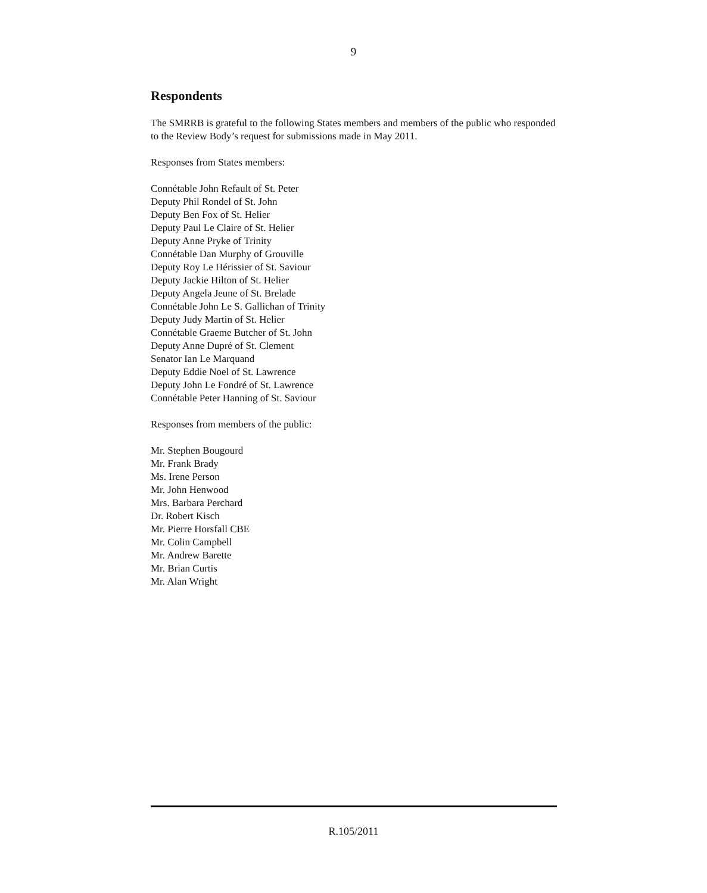9
Respondents
The SMRRB is grateful to the following States members and members of the public who responded to the Review Body’s request for submissions made in May 2011.
Responses from States members:
Connétable John Refault of St. Peter
Deputy Phil Rondel of St. John
Deputy Ben Fox of St. Helier
Deputy Paul Le Claire of St. Helier
Deputy Anne Pryke of Trinity
Connétable Dan Murphy of Grouville
Deputy Roy Le Hérissier of St. Saviour
Deputy Jackie Hilton of St. Helier
Deputy Angela Jeune of St. Brelade
Connétable John Le S. Gallichan of Trinity
Deputy Judy Martin of St. Helier
Connétable Graeme Butcher of St. John
Deputy Anne Dupré of St. Clement
Senator Ian Le Marquand
Deputy Eddie Noel of St. Lawrence
Deputy John Le Fondré of St. Lawrence
Connétable Peter Hanning of St. Saviour
Responses from members of the public:
Mr. Stephen Bougourd
Mr. Frank Brady
Ms. Irene Person
Mr. John Henwood
Mrs. Barbara Perchard
Dr. Robert Kisch
Mr. Pierre Horsfall CBE
Mr. Colin Campbell
Mr. Andrew Barette
Mr. Brian Curtis
Mr. Alan Wright
R.105/2011